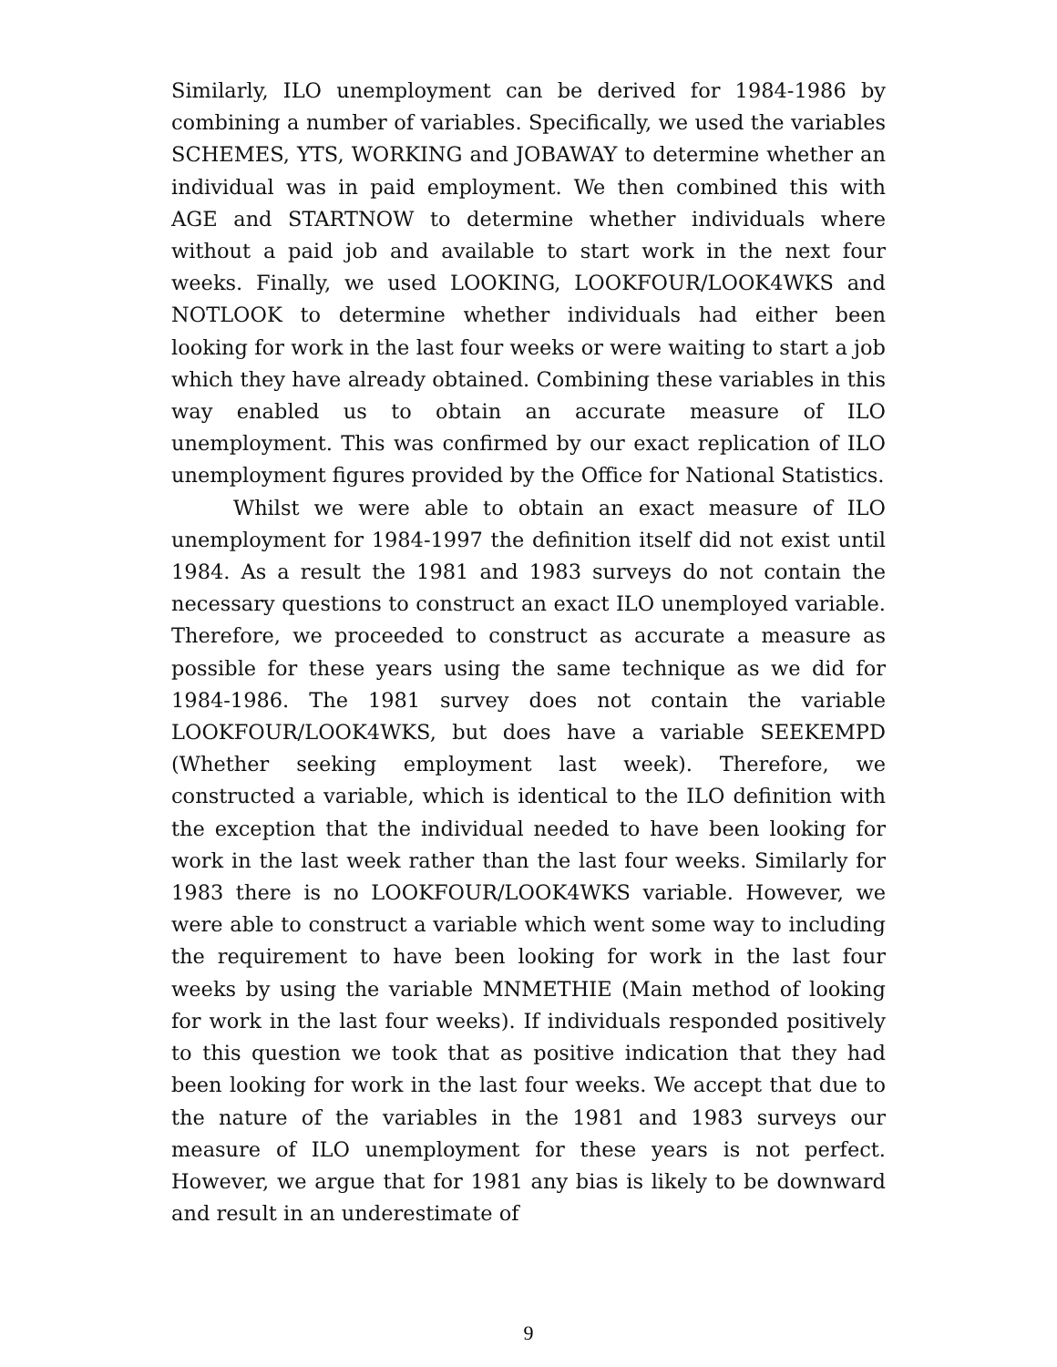Similarly, ILO unemployment can be derived for 1984-1986 by combining a number of variables. Specifically, we used the variables SCHEMES, YTS, WORKING and JOBAWAY to determine whether an individual was in paid employment. We then combined this with AGE and STARTNOW to determine whether individuals where without a paid job and available to start work in the next four weeks. Finally, we used LOOKING, LOOKFOUR/LOOK4WKS and NOTLOOK to determine whether individuals had either been looking for work in the last four weeks or were waiting to start a job which they have already obtained. Combining these variables in this way enabled us to obtain an accurate measure of ILO unemployment. This was confirmed by our exact replication of ILO unemployment figures provided by the Office for National Statistics.
Whilst we were able to obtain an exact measure of ILO unemployment for 1984-1997 the definition itself did not exist until 1984. As a result the 1981 and 1983 surveys do not contain the necessary questions to construct an exact ILO unemployed variable. Therefore, we proceeded to construct as accurate a measure as possible for these years using the same technique as we did for 1984-1986. The 1981 survey does not contain the variable LOOKFOUR/LOOK4WKS, but does have a variable SEEKEMPD (Whether seeking employment last week). Therefore, we constructed a variable, which is identical to the ILO definition with the exception that the individual needed to have been looking for work in the last week rather than the last four weeks. Similarly for 1983 there is no LOOKFOUR/LOOK4WKS variable. However, we were able to construct a variable which went some way to including the requirement to have been looking for work in the last four weeks by using the variable MNMETHIE (Main method of looking for work in the last four weeks). If individuals responded positively to this question we took that as positive indication that they had been looking for work in the last four weeks. We accept that due to the nature of the variables in the 1981 and 1983 surveys our measure of ILO unemployment for these years is not perfect. However, we argue that for 1981 any bias is likely to be downward and result in an underestimate of
9